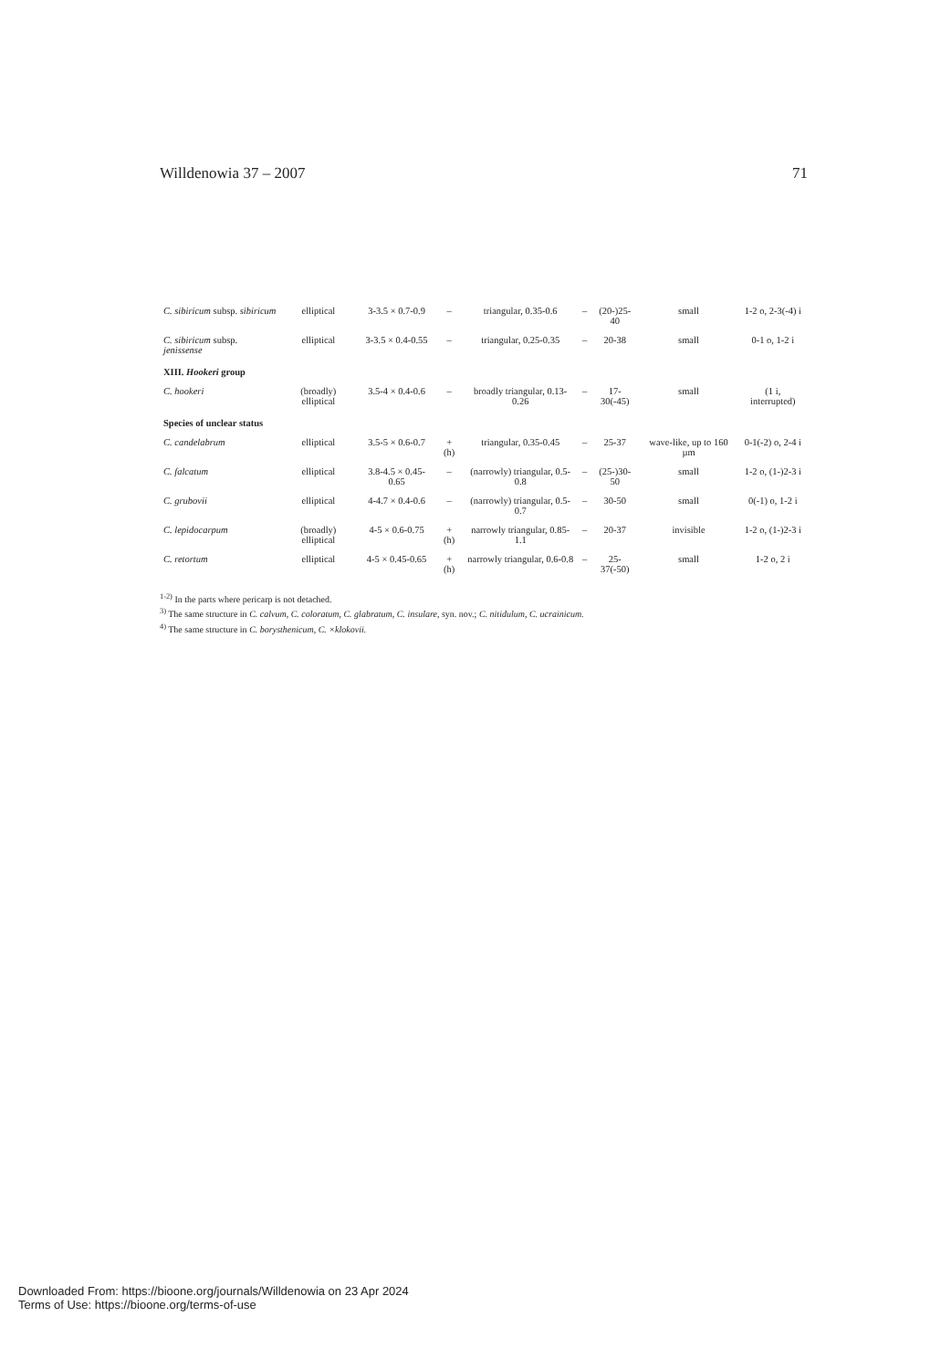Willdenowia 37 – 2007 71
| C. sibiricum subsp. sibiricum | elliptical | 3-3.5 × 0.7-0.9 | – | triangular, 0.35-0.6 | – | (20-)25-40 | small | 1-2 o, 2-3(-4) i |
| C. sibiricum subsp. jenissense | elliptical | 3-3.5 × 0.4-0.55 | – | triangular, 0.25-0.35 | – | 20-38 | small | 0-1 o, 1-2 i |
| XIII. Hookeri group | | | | | | | | |
| C. hookeri | (broadly) elliptical | 3.5-4 × 0.4-0.6 | – | broadly triangular, 0.13-0.26 | – | 17-30(-45) | small | (1 i, interrupted) |
| Species of unclear status | | | | | | | | |
| C. candelabrum | elliptical | 3.5-5 × 0.6-0.7 | + (h) | triangular, 0.35-0.45 | – | 25-37 | wave-like, up to 160 µm | 0-1(-2) o, 2-4 i |
| C. falcatum | elliptical | 3.8-4.5 × 0.45-0.65 | – | (narrowly) triangular, 0.5-0.8 | – | (25-)30-50 | small | 1-2 o, (1-)2-3 i |
| C. grubovii | elliptical | 4-4.7 × 0.4-0.6 | – | (narrowly) triangular, 0.5-0.7 | – | 30-50 | small | 0(-1) o, 1-2 i |
| C. lepidocarpum | (broadly) elliptical | 4-5 × 0.6-0.75 | + (h) | narrowly triangular, 0.85-1.1 | – | 20-37 | invisible | 1-2 o, (1-)2-3 i |
| C. retortum | elliptical | 4-5 × 0.45-0.65 | + (h) | narrowly triangular, 0.6-0.8 | – | 25-37(-50) | small | 1-2 o, 2 i |
<sup>1-2)</sup> In the parts where pericarp is not detached.
<sup>3)</sup> The same structure in C. calvum, C. coloratum, C. glabratum, C. insulare, syn. nov.; C. nitidulum, C. ucrainicum.
<sup>4)</sup> The same structure in C. borysthenicum, C. ×klokovii.
Downloaded From: https://bioone.org/journals/Willdenowia on 23 Apr 2024
Terms of Use: https://bioone.org/terms-of-use